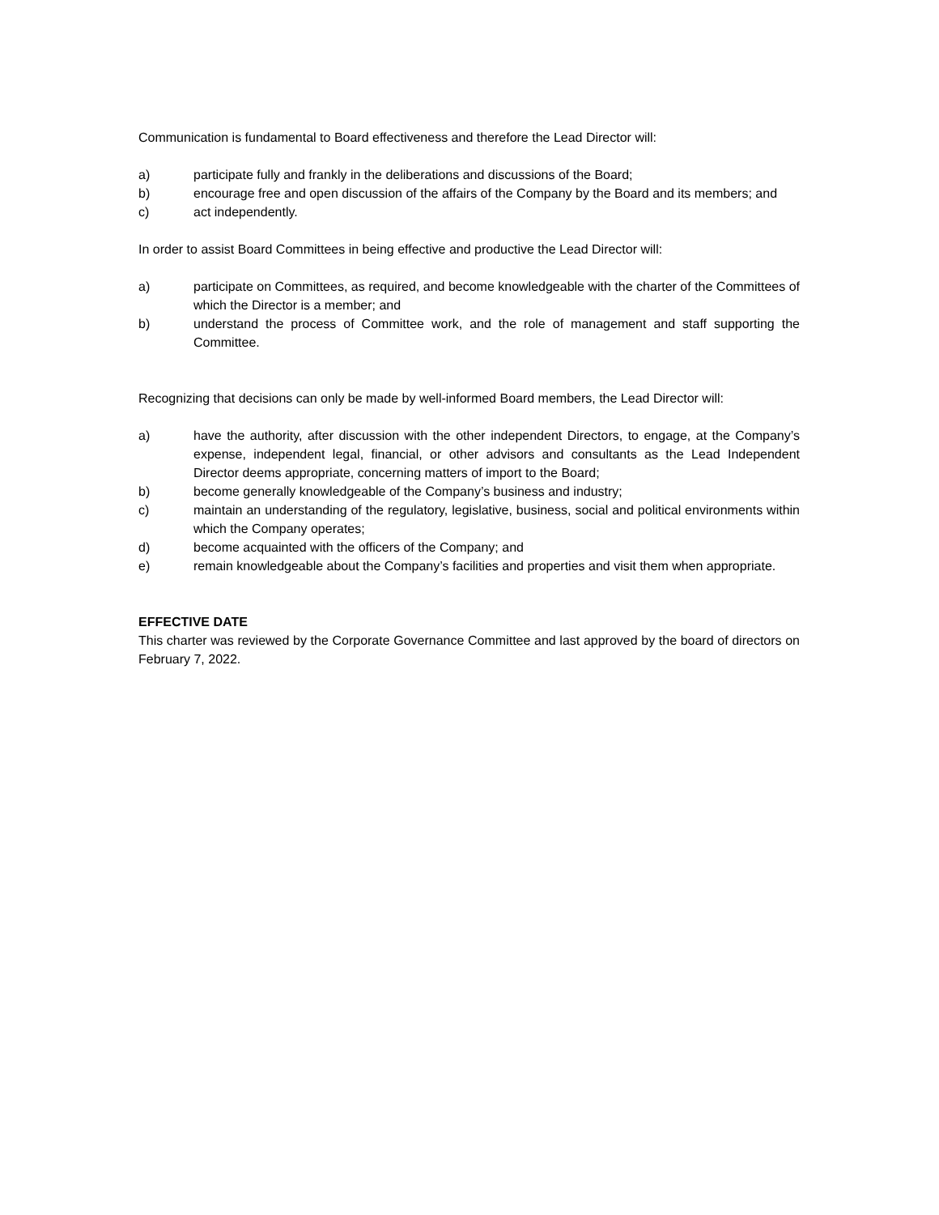Communication is fundamental to Board effectiveness and therefore the Lead Director will:
a) participate fully and frankly in the deliberations and discussions of the Board;
b) encourage free and open discussion of the affairs of the Company by the Board and its members; and
c) act independently.
In order to assist Board Committees in being effective and productive the Lead Director will:
a) participate on Committees, as required, and become knowledgeable with the charter of the Committees of which the Director is a member; and
b) understand the process of Committee work, and the role of management and staff supporting the Committee.
Recognizing that decisions can only be made by well-informed Board members, the Lead Director will:
a) have the authority, after discussion with the other independent Directors, to engage, at the Company’s expense, independent legal, financial, or other advisors and consultants as the Lead Independent Director deems appropriate, concerning matters of import to the Board;
b) become generally knowledgeable of the Company’s business and industry;
c) maintain an understanding of the regulatory, legislative, business, social and political environments within which the Company operates;
d) become acquainted with the officers of the Company; and
e) remain knowledgeable about the Company’s facilities and properties and visit them when appropriate.
EFFECTIVE DATE
This charter was reviewed by the Corporate Governance Committee and last approved by the board of directors on February 7, 2022.